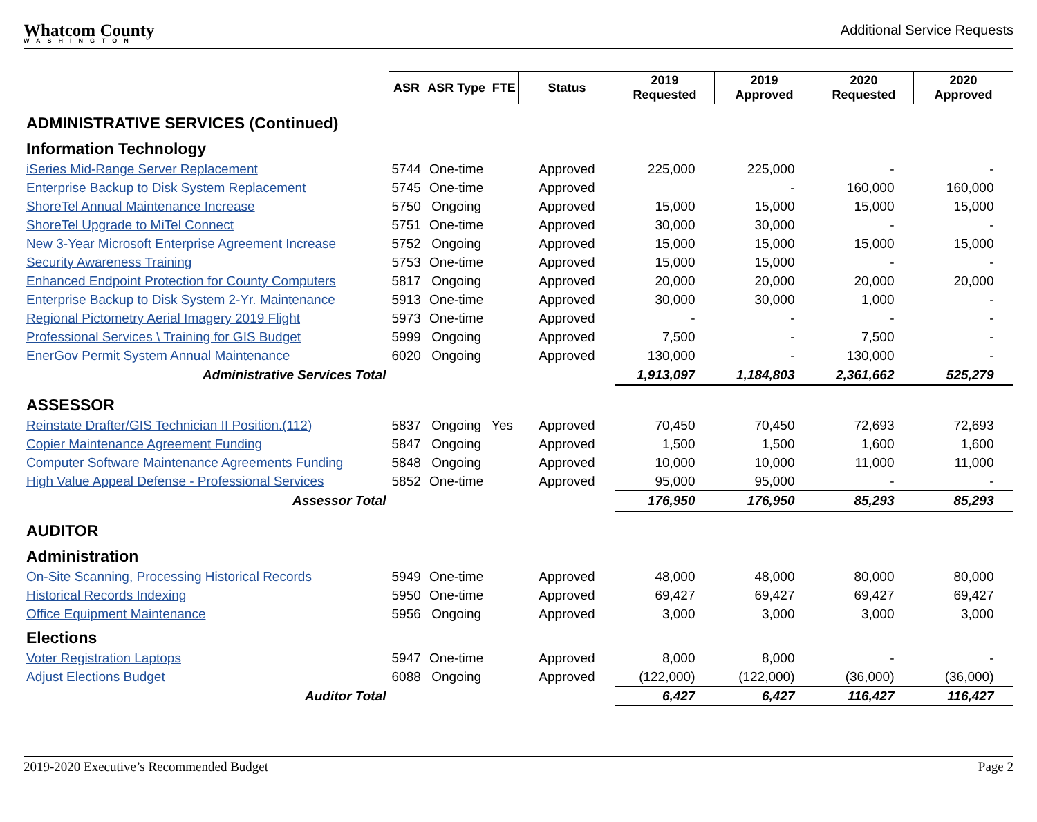Whatcom County
WASHINGTON
Additional Service Requests
| | ASR | ASR Type | FTE | Status | 2019 Requested | 2019 Approved | 2020 Requested | 2020 Approved |
| ADMINISTRATIVE SERVICES (Continued) | | | | | | | | |
| Information Technology | | | | | | | | |
| iSeries Mid-Range Server Replacement | 5744 | One-time | | Approved | 225,000 | 225,000 | - | - |
| Enterprise Backup to Disk System Replacement | 5745 | One-time | | Approved | | - | 160,000 | 160,000 |
| ShoreTel Annual Maintenance Increase | 5750 | Ongoing | | Approved | 15,000 | 15,000 | 15,000 | 15,000 |
| ShoreTel Upgrade to MiTel Connect | 5751 | One-time | | Approved | 30,000 | 30,000 | - | - |
| New 3-Year Microsoft Enterprise Agreement Increase | 5752 | Ongoing | | Approved | 15,000 | 15,000 | 15,000 | 15,000 |
| Security Awareness Training | 5753 | One-time | | Approved | 15,000 | 15,000 | - | - |
| Enhanced Endpoint Protection for County Computers | 5817 | Ongoing | | Approved | 20,000 | 20,000 | 20,000 | 20,000 |
| Enterprise Backup to Disk System 2-Yr. Maintenance | 5913 | One-time | | Approved | 30,000 | 30,000 | 1,000 | - |
| Regional Pictometry Aerial Imagery 2019 Flight | 5973 | One-time | | Approved | - | - | - | - |
| Professional Services \ Training for GIS Budget | 5999 | Ongoing | | Approved | 7,500 | - | 7,500 | - |
| EnerGov Permit System Annual Maintenance | 6020 | Ongoing | | Approved | 130,000 | - | 130,000 | - |
| Administrative Services Total | | | | | 1,913,097 | 1,184,803 | 2,361,662 | 525,279 |
| ASSESSOR | | | | | | | | |
| Reinstate Drafter/GIS Technician II Position.(112) | 5837 | Ongoing | Yes | Approved | 70,450 | 70,450 | 72,693 | 72,693 |
| Copier Maintenance Agreement Funding | 5847 | Ongoing | | Approved | 1,500 | 1,500 | 1,600 | 1,600 |
| Computer Software Maintenance Agreements Funding | 5848 | Ongoing | | Approved | 10,000 | 10,000 | 11,000 | 11,000 |
| High Value Appeal Defense - Professional Services | 5852 | One-time | | Approved | 95,000 | 95,000 | - | - |
| Assessor Total | | | | | 176,950 | 176,950 | 85,293 | 85,293 |
| AUDITOR | | | | | | | | |
| Administration | | | | | | | | |
| On-Site Scanning, Processing Historical Records | 5949 | One-time | | Approved | 48,000 | 48,000 | 80,000 | 80,000 |
| Historical Records Indexing | 5950 | One-time | | Approved | 69,427 | 69,427 | 69,427 | 69,427 |
| Office Equipment Maintenance | 5956 | Ongoing | | Approved | 3,000 | 3,000 | 3,000 | 3,000 |
| Elections | | | | | | | | |
| Voter Registration Laptops | 5947 | One-time | | Approved | 8,000 | 8,000 | - | - |
| Adjust Elections Budget | 6088 | Ongoing | | Approved | (122,000) | (122,000) | (36,000) | (36,000) |
| Auditor Total | | | | | 6,427 | 6,427 | 116,427 | 116,427 |
2019-2020 Executive’s Recommended Budget Page 2